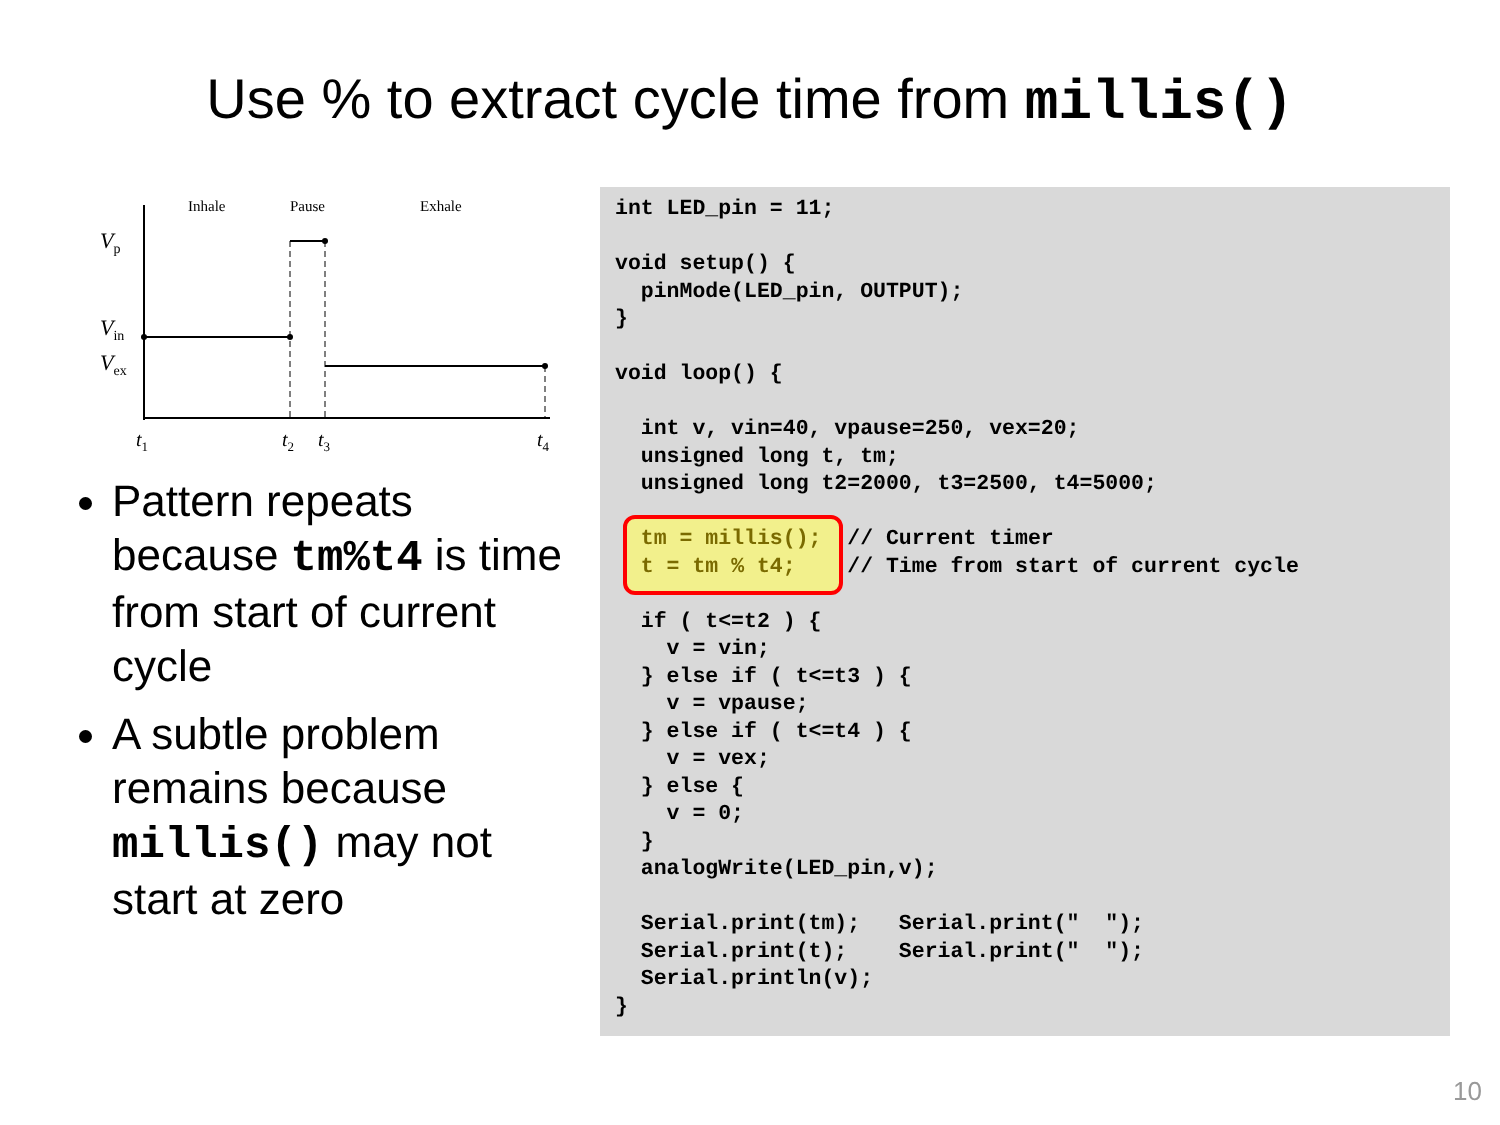Use % to extract cycle time from millis()
Inhale
Pause
Exhale
Vp
Vin
Vex
t1
t2
t3
t4
Pattern repeats because tm%t4 is time from start of current cycle
A subtle problem remains because millis() may not start at zero
int LED_pin = 11;

void setup() {
  pinMode(LED_pin, OUTPUT);
}

void loop() {

  int v, vin=40, vpause=250, vex=20;
  unsigned long t, tm;
  unsigned long t2=2000, t3=2500, t4=5000;

  tm = millis();  // Current timer
  t = tm % t4;    // Time from start of current cycle

  if ( t<=t2 ) {
    v = vin;
  } else if ( t<=t3 ) {
    v = vpause;
  } else if ( t<=t4 ) {
    v = vex;
  } else {
    v = 0;
  }
  analogWrite(LED_pin,v);

  Serial.print(tm);   Serial.print("  ");
  Serial.print(t);    Serial.print("  ");
  Serial.println(v);
}
10